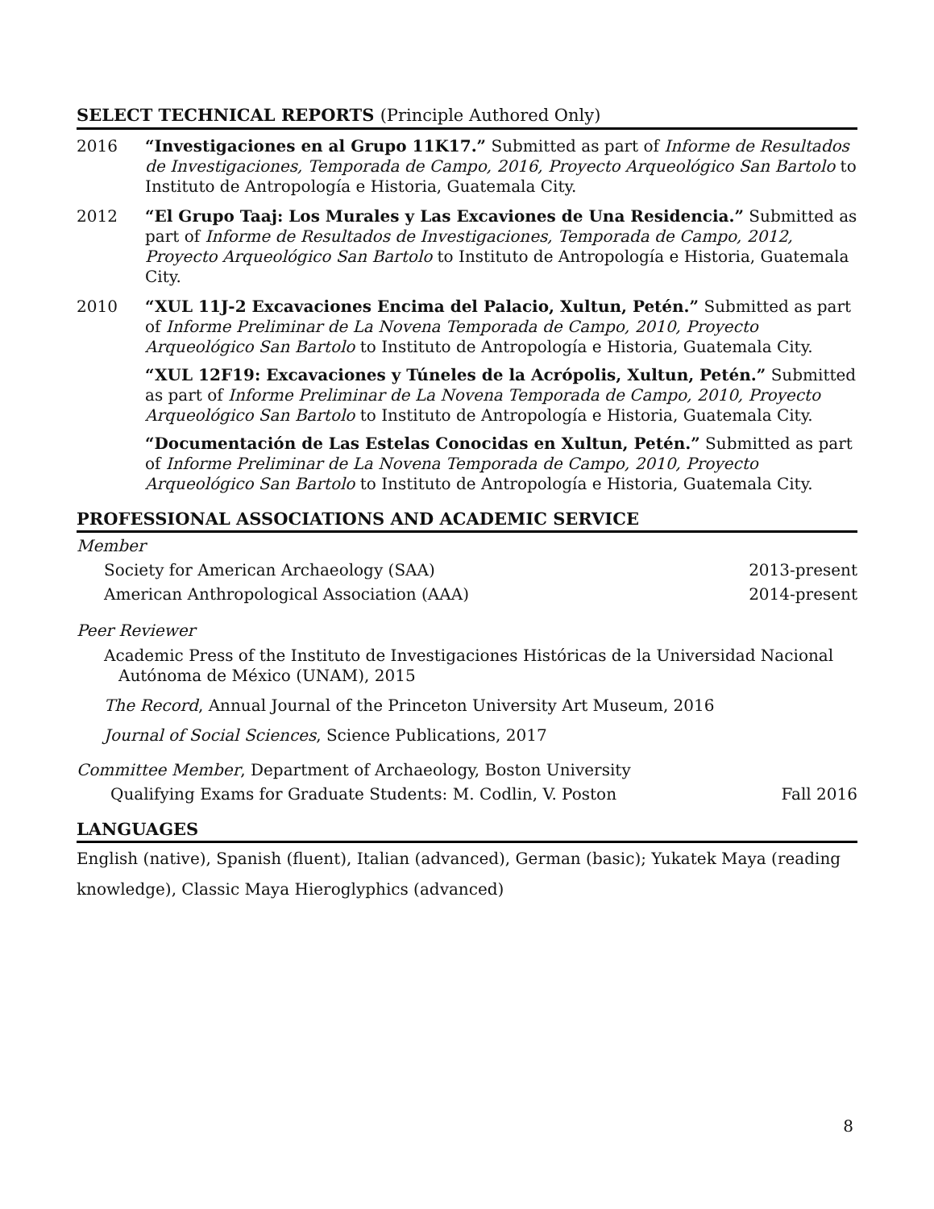SELECT TECHNICAL REPORTS (Principle Authored Only)
2016 “Investigaciones en al Grupo 11K17.” Submitted as part of Informe de Resultados de Investigaciones, Temporada de Campo, 2016, Proyecto Arqueológico San Bartolo to Instituto de Antropología e Historia, Guatemala City.
2012 “El Grupo Taaj: Los Murales y Las Excaviones de Una Residencia.” Submitted as part of Informe de Resultados de Investigaciones, Temporada de Campo, 2012, Proyecto Arqueológico San Bartolo to Instituto de Antropología e Historia, Guatemala City.
2010 “XUL 11J-2 Excavaciones Encima del Palacio, Xultun, Petén.” Submitted as part of Informe Preliminar de La Novena Temporada de Campo, 2010, Proyecto Arqueológico San Bartolo to Instituto de Antropología e Historia, Guatemala City.
“XUL 12F19: Excavaciones y Túneles de la Acrópolis, Xultun, Petén.” Submitted as part of Informe Preliminar de La Novena Temporada de Campo, 2010, Proyecto Arqueológico San Bartolo to Instituto de Antropología e Historia, Guatemala City.
“Documentación de Las Estelas Conocidas en Xultun, Petén.” Submitted as part of Informe Preliminar de La Novena Temporada de Campo, 2010, Proyecto Arqueológico San Bartolo to Instituto de Antropología e Historia, Guatemala City.
PROFESSIONAL ASSOCIATIONS AND ACADEMIC SERVICE
Member
Society for American Archaeology (SAA) 2013-present
American Anthropological Association (AAA) 2014-present
Peer Reviewer
Academic Press of the Instituto de Investigaciones Históricas de la Universidad Nacional
Autónoma de México (UNAM), 2015
The Record, Annual Journal of the Princeton University Art Museum, 2016
Journal of Social Sciences, Science Publications, 2017
Committee Member, Department of Archaeology, Boston University
Qualifying Exams for Graduate Students: M. Codlin, V. Poston Fall 2016
LANGUAGES
English (native), Spanish (fluent), Italian (advanced), German (basic); Yukatek Maya (reading knowledge), Classic Maya Hieroglyphics (advanced)
8